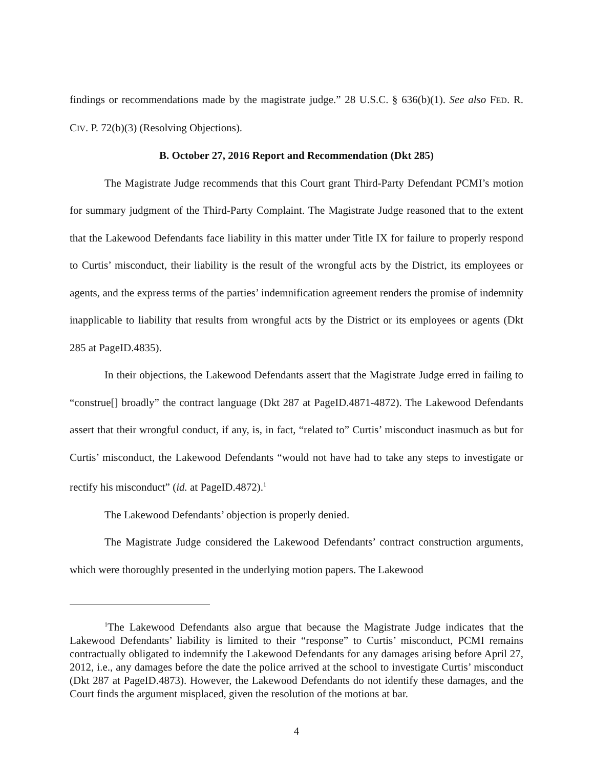findings or recommendations made by the magistrate judge.” 28 U.S.C. § 636(b)(1). See also FED. R. CIV. P. 72(b)(3) (Resolving Objections).
B. October 27, 2016 Report and Recommendation (Dkt 285)
The Magistrate Judge recommends that this Court grant Third-Party Defendant PCMI’s motion for summary judgment of the Third-Party Complaint. The Magistrate Judge reasoned that to the extent that the Lakewood Defendants face liability in this matter under Title IX for failure to properly respond to Curtis’ misconduct, their liability is the result of the wrongful acts by the District, its employees or agents, and the express terms of the parties’ indemnification agreement renders the promise of indemnity inapplicable to liability that results from wrongful acts by the District or its employees or agents (Dkt 285 at PageID.4835).
In their objections, the Lakewood Defendants assert that the Magistrate Judge erred in failing to “construe[] broadly” the contract language (Dkt 287 at PageID.4871-4872). The Lakewood Defendants assert that their wrongful conduct, if any, is, in fact, “related to” Curtis’ misconduct inasmuch as but for Curtis’ misconduct, the Lakewood Defendants “would not have had to take any steps to investigate or rectify his misconduct” (id. at PageID.4872).<sup>1</sup>
The Lakewood Defendants’ objection is properly denied.
The Magistrate Judge considered the Lakewood Defendants’ contract construction arguments, which were thoroughly presented in the underlying motion papers. The Lakewood
<sup>1</sup> The Lakewood Defendants also argue that because the Magistrate Judge indicates that the Lakewood Defendants’ liability is limited to their “response” to Curtis’ misconduct, PCMI remains contractually obligated to indemnify the Lakewood Defendants for any damages arising before April 27, 2012, i.e., any damages before the date the police arrived at the school to investigate Curtis’ misconduct (Dkt 287 at PageID.4873). However, the Lakewood Defendants do not identify these damages, and the Court finds the argument misplaced, given the resolution of the motions at bar.
4